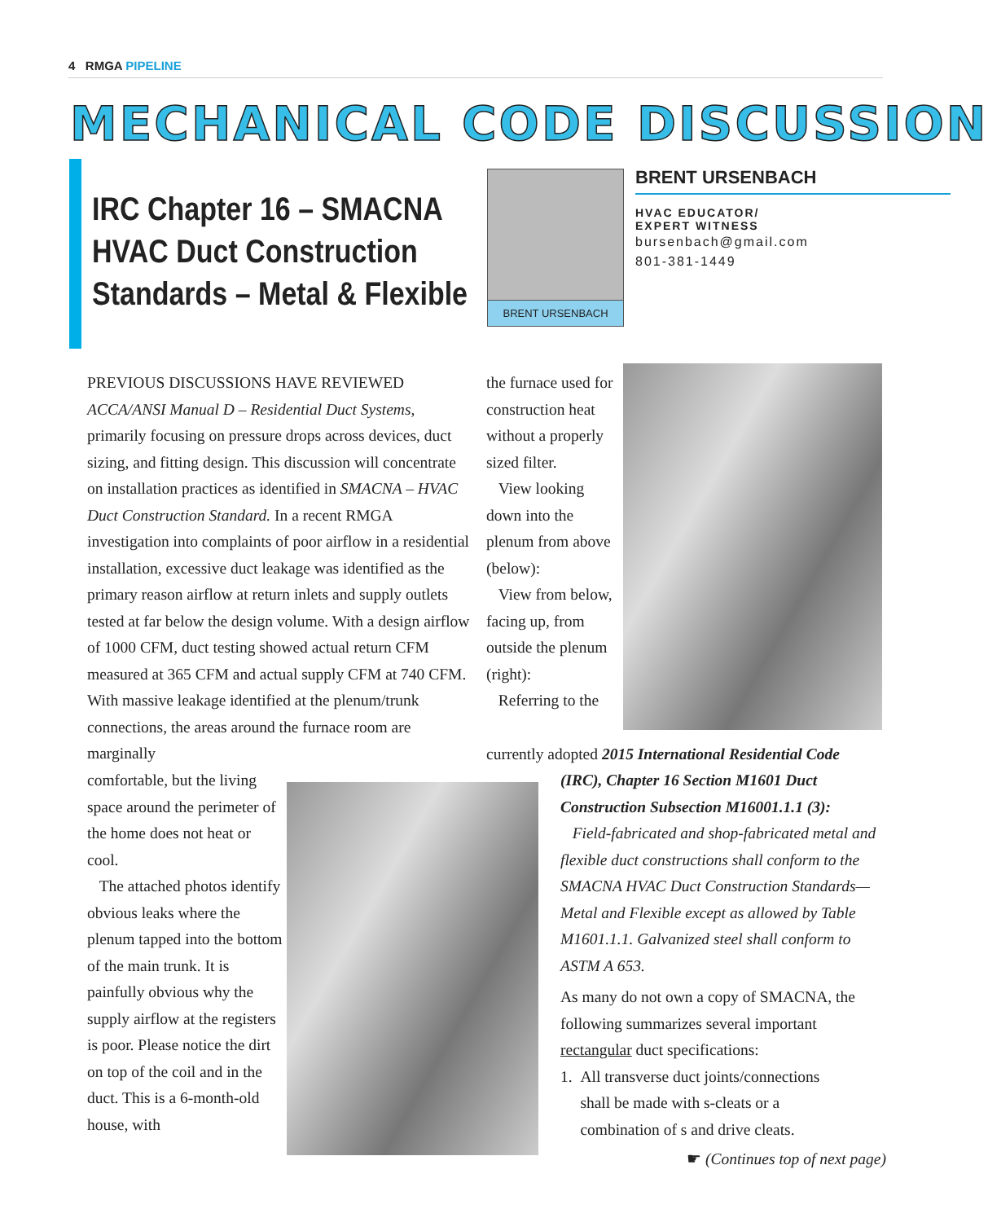4 RMGA PIPELINE
MECHANICAL CODE DISCUSSION
IRC Chapter 16 – SMACNA
HVAC Duct Construction
Standards – Metal & Flexible
BRENT URSENBACH
BRENT URSENBACH
HVAC EDUCATOR/
EXPERT WITNESS
bursenbach@gmail.com
801-381-1449
PREVIOUS DISCUSSIONS HAVE REVIEWED ACCA/ANSI Manual D – Residential Duct Systems, primarily focusing on pressure drops across devices, duct sizing, and fitting design. This discussion will concentrate on installation practices as identified in SMACNA – HVAC Duct Construction Standard. In a recent RMGA investigation into complaints of poor airflow in a residential installation, excessive duct leakage was identified as the primary reason airflow at return inlets and supply outlets tested at far below the design volume. With a design airflow of 1000 CFM, duct testing showed actual return CFM measured at 365 CFM and actual supply CFM at 740 CFM. With massive leakage identified at the plenum/trunk connections, the areas around the furnace room are marginally
comfortable, but the living space around the perimeter of the home does not heat or cool.
The attached photos identify obvious leaks where the plenum tapped into the bottom of the main trunk. It is painfully obvious why the supply airflow at the registers is poor. Please notice the dirt on top of the coil and in the duct. This is a 6-month-old house, with
the furnace used for construction heat without a properly sized filter.
View looking down into the plenum from above (below):
View from below, facing up, from outside the plenum (right):
Referring to the
currently adopted 2015 International Residential Code
(IRC), Chapter 16 Section M1601 Duct Construction Subsection M16001.1.1 (3):
Field-fabricated and shop-fabricated metal and flexible duct constructions shall conform to the SMACNA HVAC Duct Construction Standards—Metal and Flexible except as allowed by Table M1601.1.1. Galvanized steel shall conform to ASTM A 653.
As many do not own a copy of SMACNA, the following summarizes several important rectangular duct specifications:
1. All transverse duct joints/connections
shall be made with s-cleats or a
combination of s and drive cleats.
☛ (Continues top of next page)